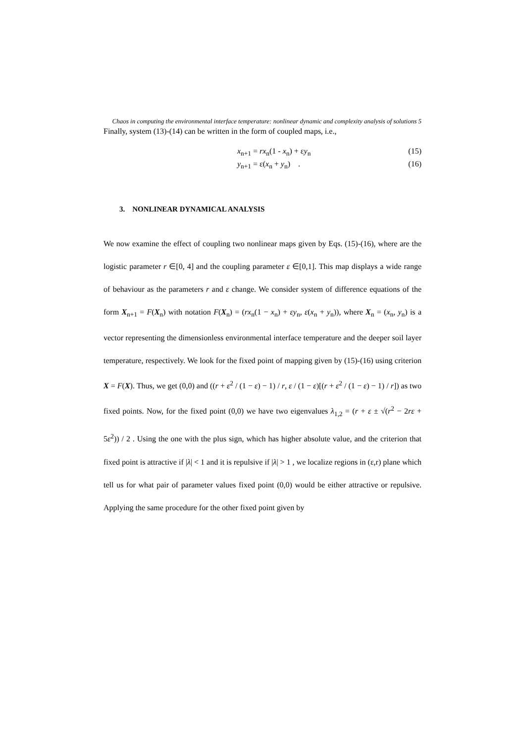Chaos in computing the environmental interface temperature: nonlinear dynamic and complexity analysis of solutions 5
Finally, system (13)-(14) can be written in the form of coupled maps, i.e.,
x<sub>n+1</sub> = rx<sub>n</sub>(1 - x<sub>n</sub>) + εy<sub>n</sub> (15)
y<sub>n+1</sub> = ε(x<sub>n</sub> + y<sub>n</sub>) . (16)
3. NONLINEAR DYNAMICAL ANALYSIS
We now examine the effect of coupling two nonlinear maps given by Eqs. (15)-(16), where are the logistic parameter r ∈[0, 4] and the coupling parameter ε ∈[0,1]. This map displays a wide range of behaviour as the parameters r and ε change. We consider system of difference equations of the form X<sub>n+1</sub> = F(X<sub>n</sub>) with notation F(X<sub>n</sub>) = (rx<sub>n</sub>(1 − x<sub>n</sub>) + εy<sub>n</sub>, ε(x<sub>n</sub> + y<sub>n</sub>)), where X<sub>n</sub> = (x<sub>n</sub>, y<sub>n</sub>) is a vector representing the dimensionless environmental interface temperature and the deeper soil layer temperature, respectively. We look for the fixed point of mapping given by (15)-(16) using criterion X = F(X). Thus, we get (0,0) and ((r + ε<sup>2</sup> / (1 − ε) − 1) / r, ε / (1 − ε)[(r + ε<sup>2</sup> / (1 − ε) − 1) / r]) as two fixed points. Now, for the fixed point (0,0) we have two eigenvalues λ<sub>1,2</sub> = (r + ε ± √(r<sup>2</sup> − 2rε + 5ε<sup>2</sup>)) / 2 . Using the one with the plus sign, which has higher absolute value, and the criterion that fixed point is attractive if |λ| < 1 and it is repulsive if |λ| > 1 , we localize regions in (ε,r) plane which tell us for what pair of parameter values fixed point (0,0) would be either attractive or repulsive. Applying the same procedure for the other fixed point given by